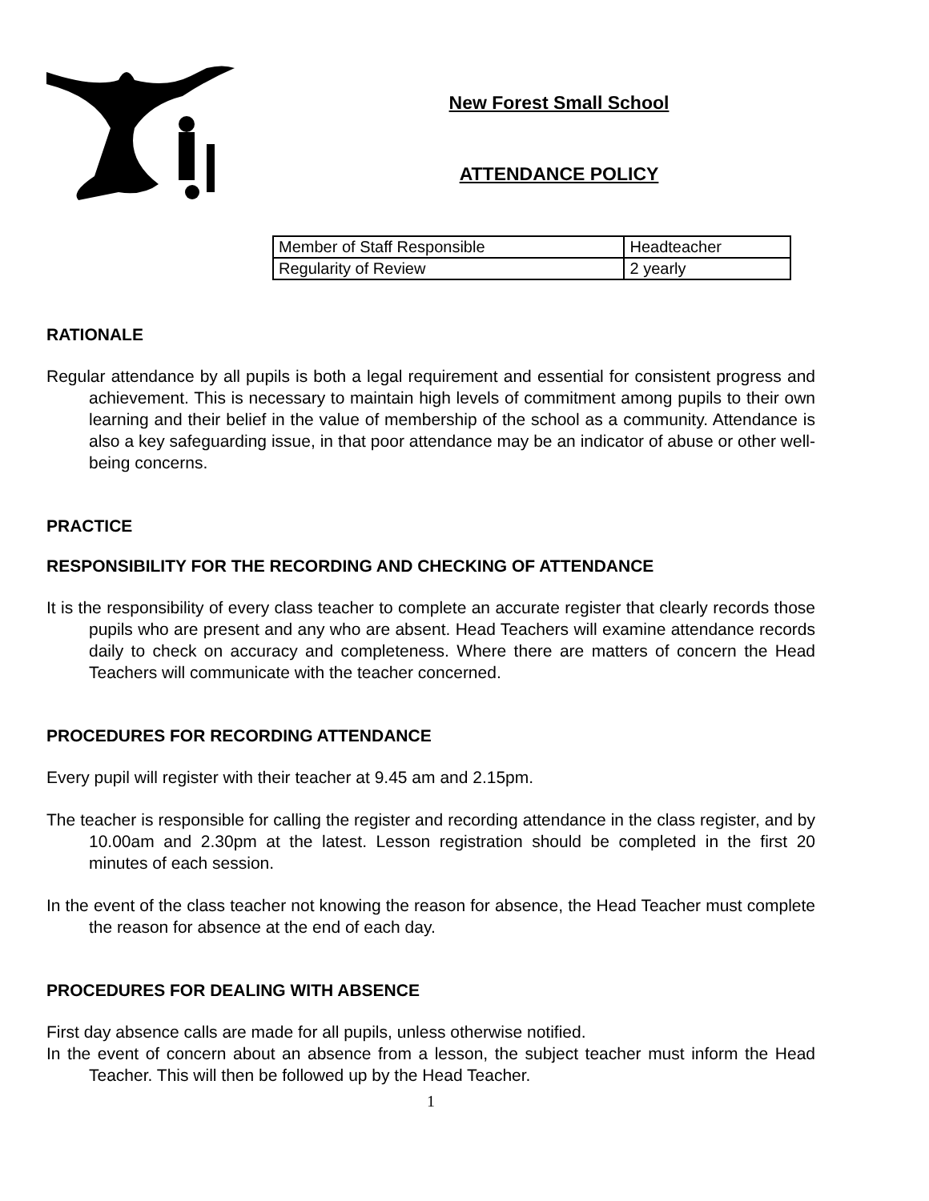New Forest Small School
ATTENDANCE POLICY
| Member of Staff Responsible | Headteacher |
| Regularity of Review | 2 yearly |
RATIONALE
Regular attendance by all pupils is both a legal requirement and essential for consistent progress and achievement. This is necessary to maintain high levels of commitment among pupils to their own learning and their belief in the value of membership of the school as a community. Attendance is also a key safeguarding issue, in that poor attendance may be an indicator of abuse or other well-being concerns.
PRACTICE
RESPONSIBILITY FOR THE RECORDING AND CHECKING OF ATTENDANCE
It is the responsibility of every class teacher to complete an accurate register that clearly records those pupils who are present and any who are absent. Head Teachers will examine attendance records daily to check on accuracy and completeness. Where there are matters of concern the Head Teachers will communicate with the teacher concerned.
PROCEDURES FOR RECORDING ATTENDANCE
Every pupil will register with their teacher at 9.45 am and 2.15pm.
The teacher is responsible for calling the register and recording attendance in the class register, and by 10.00am and 2.30pm at the latest. Lesson registration should be completed in the first 20 minutes of each session.
In the event of the class teacher not knowing the reason for absence, the Head Teacher must complete the reason for absence at the end of each day.
PROCEDURES FOR DEALING WITH ABSENCE
First day absence calls are made for all pupils, unless otherwise notified.
In the event of concern about an absence from a lesson, the subject teacher must inform the Head Teacher. This will then be followed up by the Head Teacher.
1